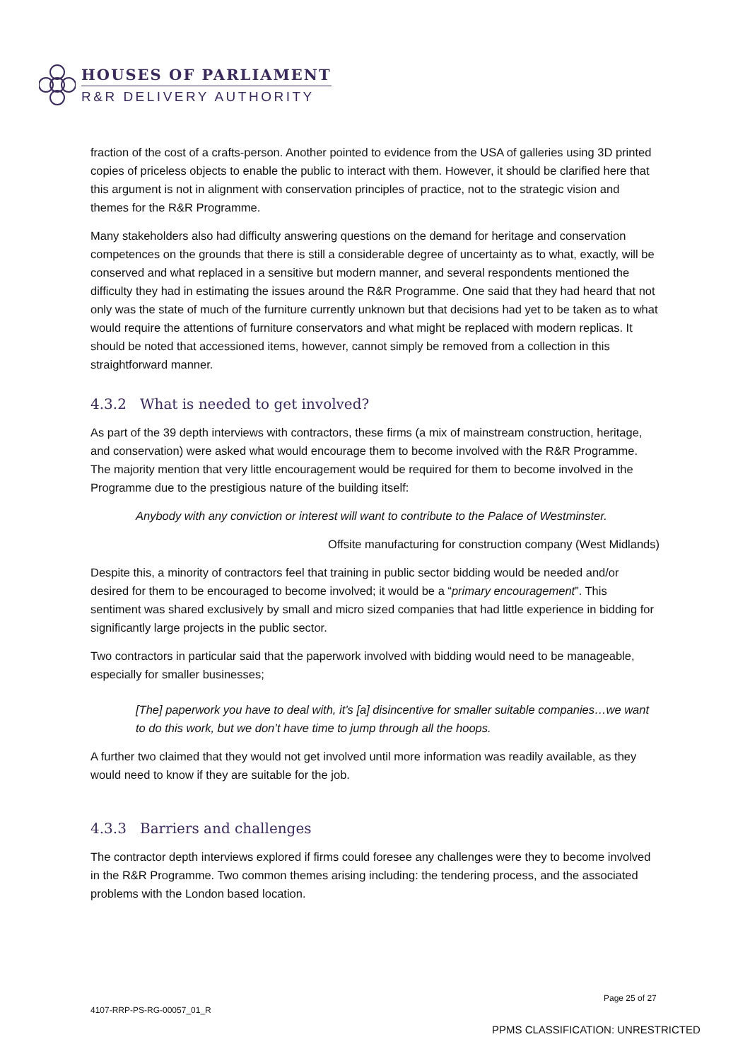HOUSES OF PARLIAMENT
R&R DELIVERY AUTHORITY
fraction of the cost of a crafts-person. Another pointed to evidence from the USA of galleries using 3D printed copies of priceless objects to enable the public to interact with them. However, it should be clarified here that this argument is not in alignment with conservation principles of practice, not to the strategic vision and themes for the R&R Programme.
Many stakeholders also had difficulty answering questions on the demand for heritage and conservation competences on the grounds that there is still a considerable degree of uncertainty as to what, exactly, will be conserved and what replaced in a sensitive but modern manner, and several respondents mentioned the difficulty they had in estimating the issues around the R&R Programme. One said that they had heard that not only was the state of much of the furniture currently unknown but that decisions had yet to be taken as to what would require the attentions of furniture conservators and what might be replaced with modern replicas. It should be noted that accessioned items, however, cannot simply be removed from a collection in this straightforward manner.
4.3.2 What is needed to get involved?
As part of the 39 depth interviews with contractors, these firms (a mix of mainstream construction, heritage, and conservation) were asked what would encourage them to become involved with the R&R Programme. The majority mention that very little encouragement would be required for them to become involved in the Programme due to the prestigious nature of the building itself:
Anybody with any conviction or interest will want to contribute to the Palace of Westminster.
Offsite manufacturing for construction company (West Midlands)
Despite this, a minority of contractors feel that training in public sector bidding would be needed and/or desired for them to be encouraged to become involved; it would be a “primary encouragement”. This sentiment was shared exclusively by small and micro sized companies that had little experience in bidding for significantly large projects in the public sector.
Two contractors in particular said that the paperwork involved with bidding would need to be manageable, especially for smaller businesses;
[The] paperwork you have to deal with, it’s [a] disincentive for smaller suitable companies…we want to do this work, but we don’t have time to jump through all the hoops.
A further two claimed that they would not get involved until more information was readily available, as they would need to know if they are suitable for the job.
4.3.3 Barriers and challenges
The contractor depth interviews explored if firms could foresee any challenges were they to become involved in the R&R Programme. Two common themes arising including: the tendering process, and the associated problems with the London based location.
Page 25 of 27
4107-RRP-PS-RG-00057_01_R
PPMS CLASSIFICATION: UNRESTRICTED